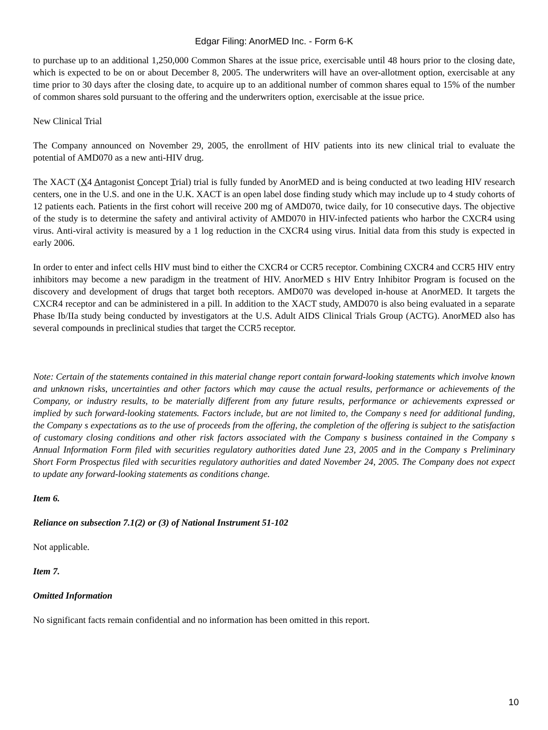Edgar Filing: AnorMED Inc. - Form 6-K
to purchase up to an additional 1,250,000 Common Shares at the issue price, exercisable until 48 hours prior to the closing date, which is expected to be on or about December 8, 2005. The underwriters will have an over-allotment option, exercisable at any time prior to 30 days after the closing date, to acquire up to an additional number of common shares equal to 15% of the number of common shares sold pursuant to the offering and the underwriters option, exercisable at the issue price.
New Clinical Trial
The Company announced on November 29, 2005, the enrollment of HIV patients into its new clinical trial to evaluate the potential of AMD070 as a new anti-HIV drug.
The XACT (X4 Antagonist Concept Trial) trial is fully funded by AnorMED and is being conducted at two leading HIV research centers, one in the U.S. and one in the U.K. XACT is an open label dose finding study which may include up to 4 study cohorts of 12 patients each. Patients in the first cohort will receive 200 mg of AMD070, twice daily, for 10 consecutive days. The objective of the study is to determine the safety and antiviral activity of AMD070 in HIV-infected patients who harbor the CXCR4 using virus. Anti-viral activity is measured by a 1 log reduction in the CXCR4 using virus. Initial data from this study is expected in early 2006.
In order to enter and infect cells HIV must bind to either the CXCR4 or CCR5 receptor. Combining CXCR4 and CCR5 HIV entry inhibitors may become a new paradigm in the treatment of HIV. AnorMED s HIV Entry Inhibitor Program is focused on the discovery and development of drugs that target both receptors. AMD070 was developed in-house at AnorMED. It targets the CXCR4 receptor and can be administered in a pill. In addition to the XACT study, AMD070 is also being evaluated in a separate Phase Ib/IIa study being conducted by investigators at the U.S. Adult AIDS Clinical Trials Group (ACTG). AnorMED also has several compounds in preclinical studies that target the CCR5 receptor.
Note: Certain of the statements contained in this material change report contain forward-looking statements which involve known and unknown risks, uncertainties and other factors which may cause the actual results, performance or achievements of the Company, or industry results, to be materially different from any future results, performance or achievements expressed or implied by such forward-looking statements. Factors include, but are not limited to, the Company s need for additional funding, the Company s expectations as to the use of proceeds from the offering, the completion of the offering is subject to the satisfaction of customary closing conditions and other risk factors associated with the Company s business contained in the Company s Annual Information Form filed with securities regulatory authorities dated June 23, 2005 and in the Company s Preliminary Short Form Prospectus filed with securities regulatory authorities and dated November 24, 2005. The Company does not expect to update any forward-looking statements as conditions change.
Item 6.
Reliance on subsection 7.1(2) or (3) of National Instrument 51-102
Not applicable.
Item 7.
Omitted Information
No significant facts remain confidential and no information has been omitted in this report.
10